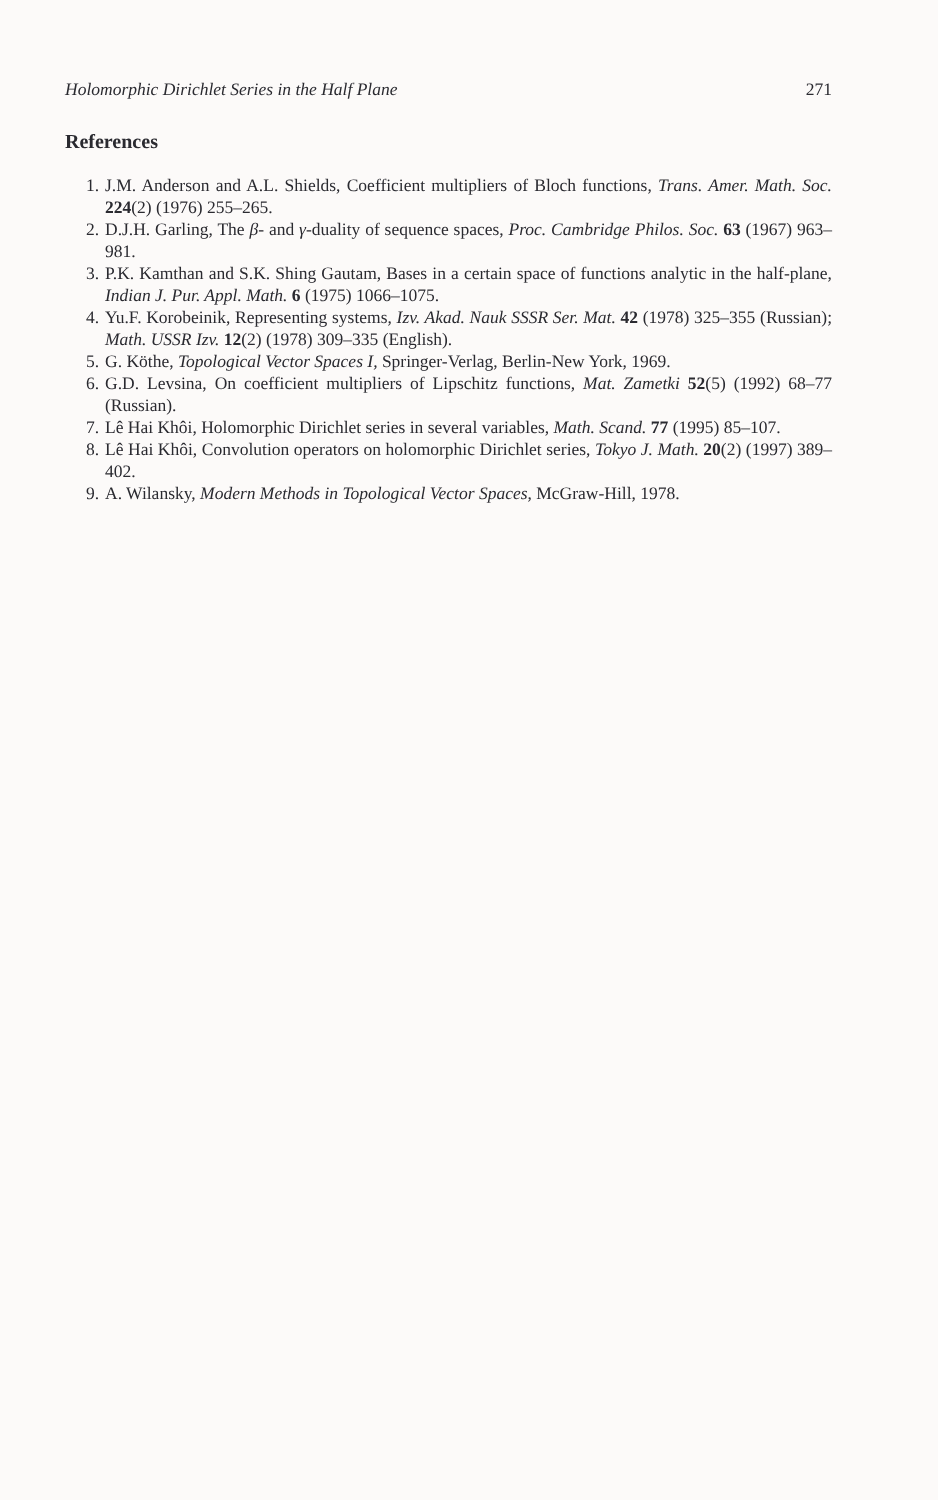Holomorphic Dirichlet Series in the Half Plane 271
References
1. J.M. Anderson and A.L. Shields, Coefficient multipliers of Bloch functions, Trans. Amer. Math. Soc. 224(2) (1976) 255–265.
2. D.J.H. Garling, The β- and γ-duality of sequence spaces, Proc. Cambridge Philos. Soc. 63 (1967) 963–981.
3. P.K. Kamthan and S.K. Shing Gautam, Bases in a certain space of functions analytic in the half-plane, Indian J. Pur. Appl. Math. 6 (1975) 1066–1075.
4. Yu.F. Korobeinik, Representing systems, Izv. Akad. Nauk SSSR Ser. Mat. 42 (1978) 325–355 (Russian); Math. USSR Izv. 12(2) (1978) 309–335 (English).
5. G. Köthe, Topological Vector Spaces I, Springer-Verlag, Berlin-New York, 1969.
6. G.D. Levsina, On coefficient multipliers of Lipschitz functions, Mat. Zametki 52(5) (1992) 68–77 (Russian).
7. Lê Hai Khôi, Holomorphic Dirichlet series in several variables, Math. Scand. 77 (1995) 85–107.
8. Lê Hai Khôi, Convolution operators on holomorphic Dirichlet series, Tokyo J. Math. 20(2) (1997) 389–402.
9. A. Wilansky, Modern Methods in Topological Vector Spaces, McGraw-Hill, 1978.